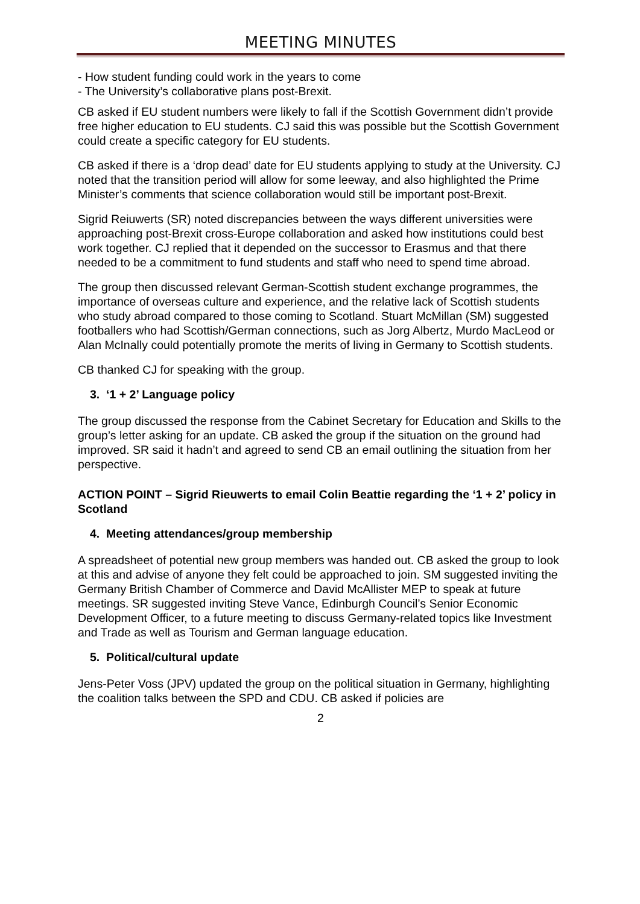MEETING MINUTES
- How student funding could work in the years to come
- The University’s collaborative plans post-Brexit.
CB asked if EU student numbers were likely to fall if the Scottish Government didn’t provide free higher education to EU students. CJ said this was possible but the Scottish Government could create a specific category for EU students.
CB asked if there is a ‘drop dead’ date for EU students applying to study at the University. CJ noted that the transition period will allow for some leeway, and also highlighted the Prime Minister’s comments that science collaboration would still be important post-Brexit.
Sigrid Reiuwerts (SR) noted discrepancies between the ways different universities were approaching post-Brexit cross-Europe collaboration and asked how institutions could best work together. CJ replied that it depended on the successor to Erasmus and that there needed to be a commitment to fund students and staff who need to spend time abroad.
The group then discussed relevant German-Scottish student exchange programmes, the importance of overseas culture and experience, and the relative lack of Scottish students who study abroad compared to those coming to Scotland. Stuart McMillan (SM) suggested footballers who had Scottish/German connections, such as Jorg Albertz, Murdo MacLeod or Alan McInally could potentially promote the merits of living in Germany to Scottish students.
CB thanked CJ for speaking with the group.
3. ‘1 + 2’ Language policy
The group discussed the response from the Cabinet Secretary for Education and Skills to the group’s letter asking for an update. CB asked the group if the situation on the ground had improved. SR said it hadn’t and agreed to send CB an email outlining the situation from her perspective.
ACTION POINT – Sigrid Rieuwerts to email Colin Beattie regarding the ‘1 + 2’ policy in Scotland
4. Meeting attendances/group membership
A spreadsheet of potential new group members was handed out. CB asked the group to look at this and advise of anyone they felt could be approached to join. SM suggested inviting the Germany British Chamber of Commerce and David McAllister MEP to speak at future meetings. SR suggested inviting Steve Vance, Edinburgh Council’s Senior Economic Development Officer, to a future meeting to discuss Germany-related topics like Investment and Trade as well as Tourism and German language education.
5. Political/cultural update
Jens-Peter Voss (JPV) updated the group on the political situation in Germany, highlighting the coalition talks between the SPD and CDU. CB asked if policies are
2